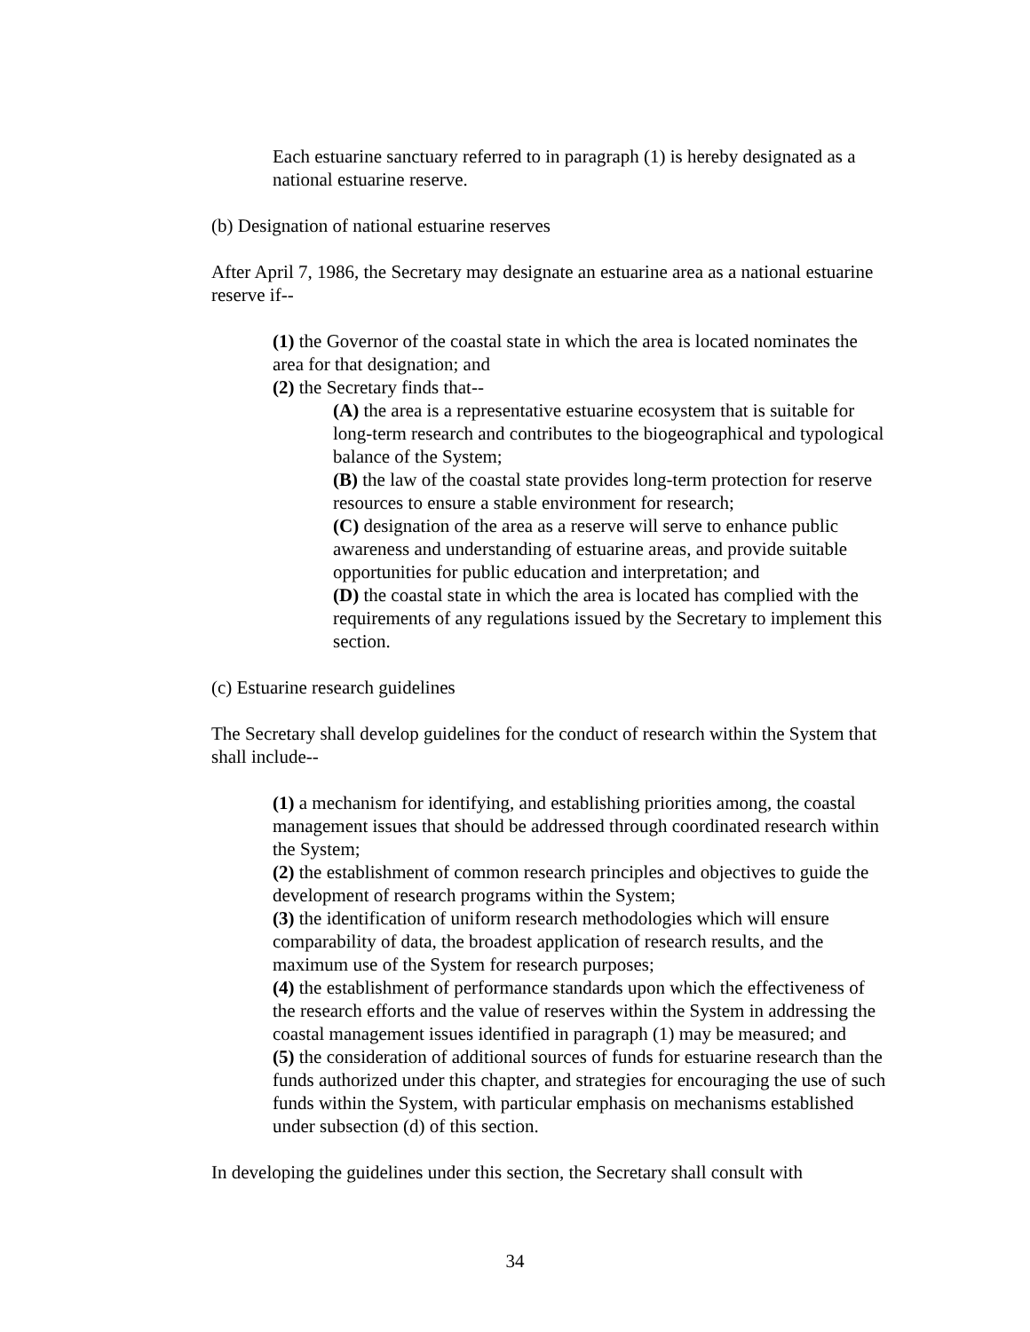Each estuarine sanctuary referred to in paragraph (1) is hereby designated as a national estuarine reserve.
(b) Designation of national estuarine reserves
After April 7, 1986, the Secretary may designate an estuarine area as a national estuarine reserve if--
(1) the Governor of the coastal state in which the area is located nominates the area for that designation; and
(2) the Secretary finds that--
(A) the area is a representative estuarine ecosystem that is suitable for long-term research and contributes to the biogeographical and typological balance of the System;
(B) the law of the coastal state provides long-term protection for reserve resources to ensure a stable environment for research;
(C) designation of the area as a reserve will serve to enhance public awareness and understanding of estuarine areas, and provide suitable opportunities for public education and interpretation; and
(D) the coastal state in which the area is located has complied with the requirements of any regulations issued by the Secretary to implement this section.
(c) Estuarine research guidelines
The Secretary shall develop guidelines for the conduct of research within the System that shall include--
(1) a mechanism for identifying, and establishing priorities among, the coastal management issues that should be addressed through coordinated research within the System;
(2) the establishment of common research principles and objectives to guide the development of research programs within the System;
(3) the identification of uniform research methodologies which will ensure comparability of data, the broadest application of research results, and the maximum use of the System for research purposes;
(4) the establishment of performance standards upon which the effectiveness of the research efforts and the value of reserves within the System in addressing the coastal management issues identified in paragraph (1) may be measured; and
(5) the consideration of additional sources of funds for estuarine research than the funds authorized under this chapter, and strategies for encouraging the use of such funds within the System, with particular emphasis on mechanisms established under subsection (d) of this section.
In developing the guidelines under this section, the Secretary shall consult with
34